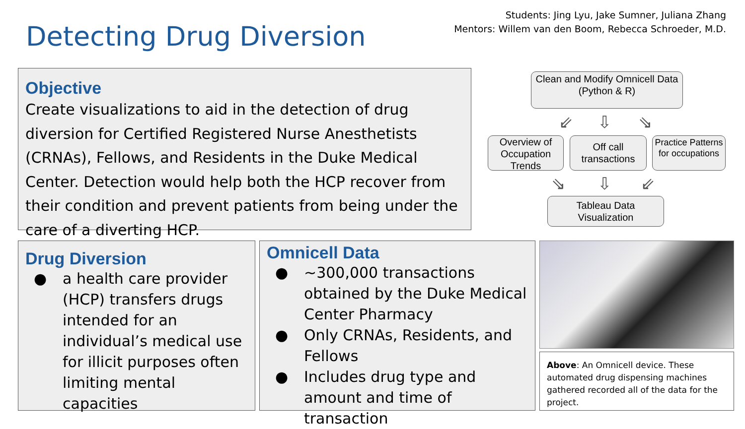Detecting Drug Diversion
Students: Jing Lyu, Jake Sumner, Juliana Zhang
Mentors: Willem van den Boom, Rebecca Schroeder, M.D.
Objective
Create visualizations to aid in the detection of drug diversion for Certified Registered Nurse Anesthetists (CRNAs), Fellows, and Residents in the Duke Medical Center. Detection would help both the HCP recover from their condition and prevent patients from being under the care of a diverting HCP.
Clean and Modify Omnicell Data
(Python & R)
⇙ ⇩ ⇘
Overview of Occupation Trends
Off call transactions
Practice Patterns for occupations
⇘ ⇩ ⇙
Tableau Data Visualization
Drug Diversion
● a health care provider (HCP) transfers drugs intended for an individual’s medical use for illicit purposes often limiting mental capacities
Omnicell Data
● ~300,000 transactions obtained by the Duke Medical Center Pharmacy
● Only CRNAs, Residents, and Fellows
● Includes drug type and amount and time of transaction
Above: An Omnicell device. These automated drug dispensing machines gathered recorded all of the data for the project.